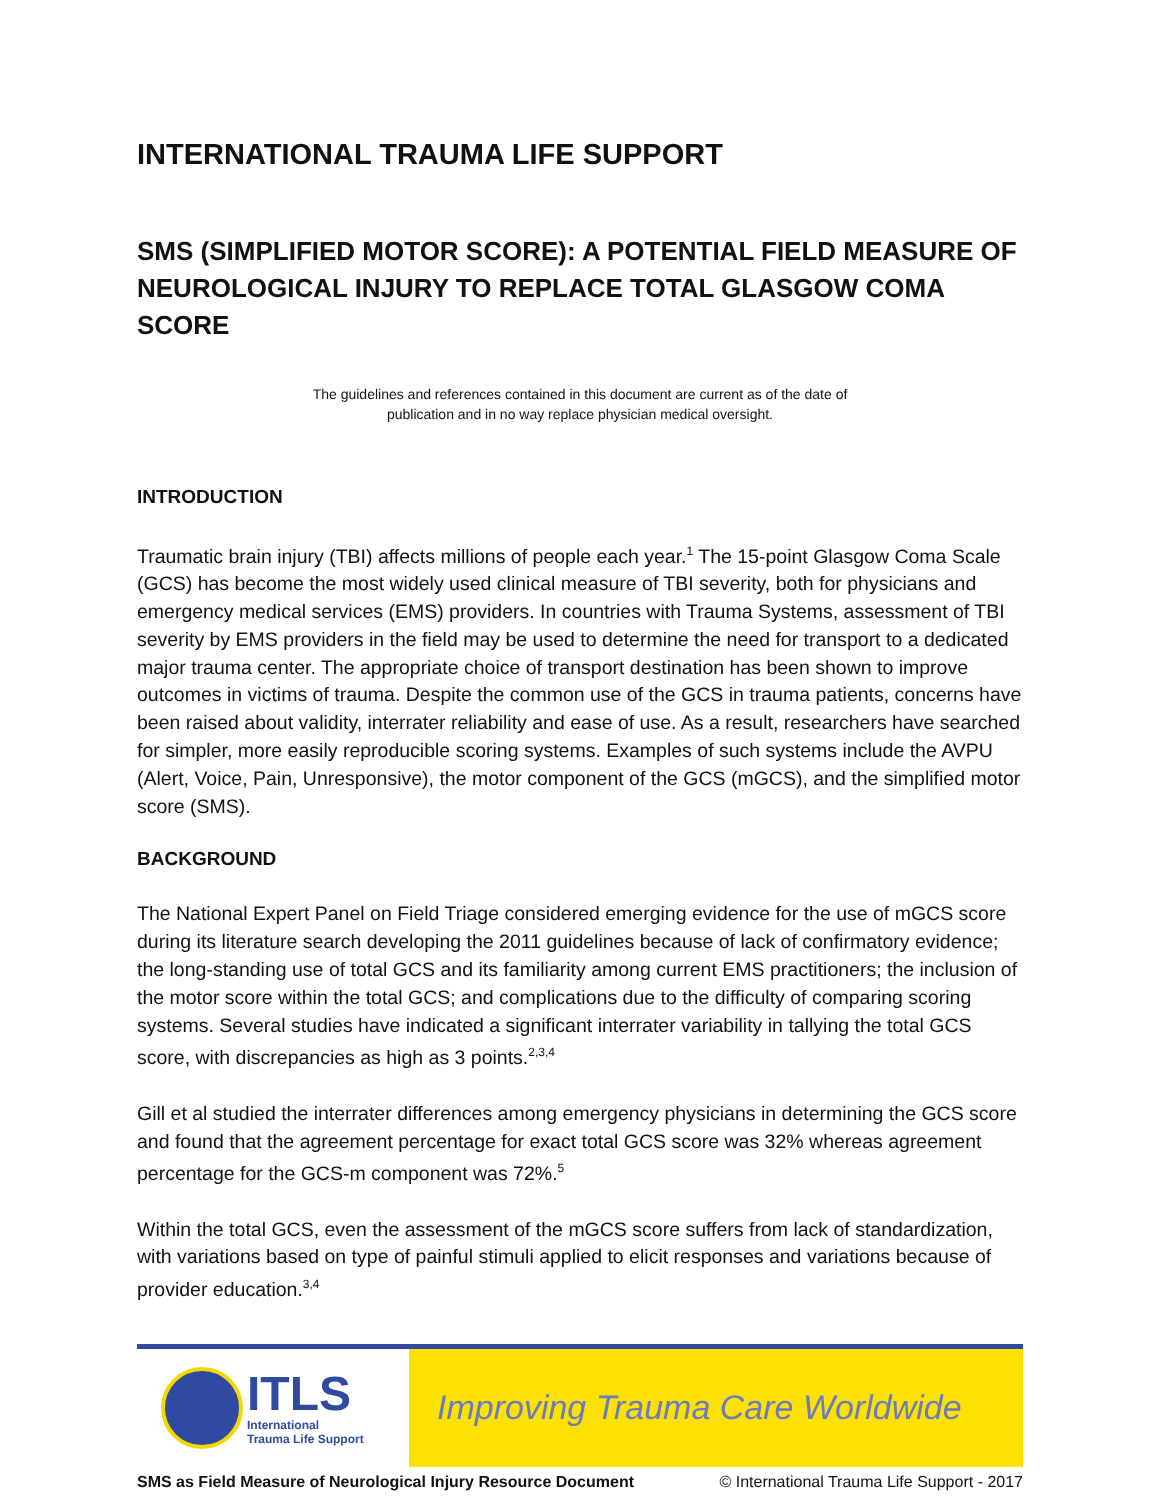INTERNATIONAL TRAUMA LIFE SUPPORT
SMS (SIMPLIFIED MOTOR SCORE): A POTENTIAL FIELD MEASURE OF NEUROLOGICAL INJURY TO REPLACE TOTAL GLASGOW COMA SCORE
The guidelines and references contained in this document are current as of the date of
publication and in no way replace physician medical oversight.
INTRODUCTION
Traumatic brain injury (TBI) affects millions of people each year.<sup>1</sup> The 15-point Glasgow Coma Scale (GCS) has become the most widely used clinical measure of TBI severity, both for physicians and emergency medical services (EMS) providers. In countries with Trauma Systems, assessment of TBI severity by EMS providers in the field may be used to determine the need for transport to a dedicated major trauma center. The appropriate choice of transport destination has been shown to improve outcomes in victims of trauma. Despite the common use of the GCS in trauma patients, concerns have been raised about validity, interrater reliability and ease of use. As a result, researchers have searched for simpler, more easily reproducible scoring systems. Examples of such systems include the AVPU (Alert, Voice, Pain, Unresponsive), the motor component of the GCS (mGCS), and the simplified motor score (SMS).
BACKGROUND
The National Expert Panel on Field Triage considered emerging evidence for the use of mGCS score during its literature search developing the 2011 guidelines because of lack of confirmatory evidence; the long-standing use of total GCS and its familiarity among current EMS practitioners; the inclusion of the motor score within the total GCS; and complications due to the difficulty of comparing scoring systems. Several studies have indicated a significant interrater variability in tallying the total GCS score, with discrepancies as high as 3 points.<sup>2,3,4</sup>
Gill et al studied the interrater differences among emergency physicians in determining the GCS score and found that the agreement percentage for exact total GCS score was 32% whereas agreement percentage for the GCS-m component was 72%.<sup>5</sup>
Within the total GCS, even the assessment of the mGCS score suffers from lack of standardization, with variations based on type of painful stimuli applied to elicit responses and variations because of provider education.<sup>3,4</sup>
ITLS
International
Trauma Life Support
Improving Trauma Care Worldwide
SMS as Field Measure of Neurological Injury Resource Document © International Trauma Life Support - 2017